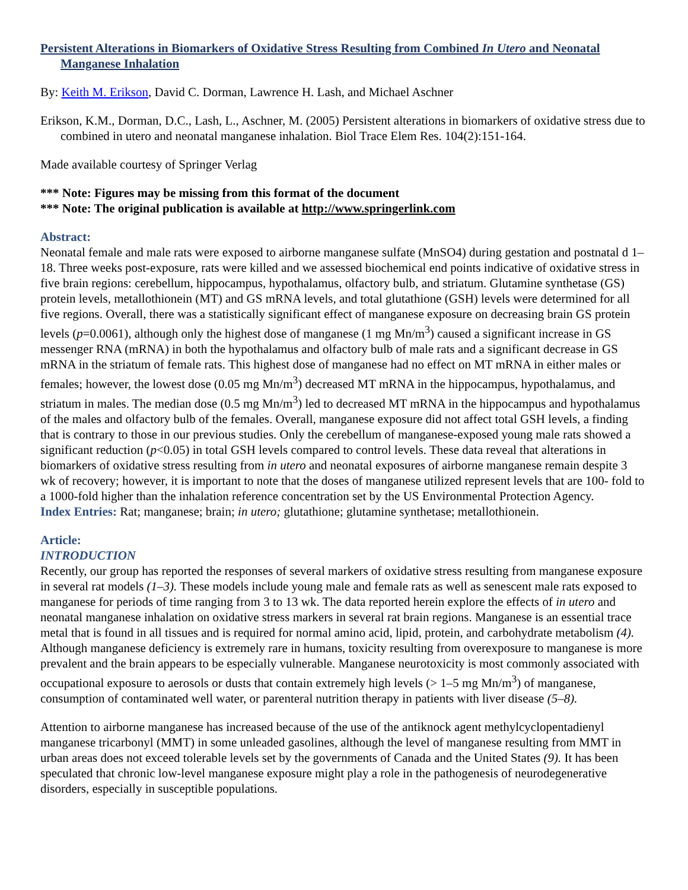Persistent Alterations in Biomarkers of Oxidative Stress Resulting from Combined In Utero and Neonatal Manganese Inhalation
By: Keith M. Erikson, David C. Dorman, Lawrence H. Lash, and Michael Aschner
Erikson, K.M., Dorman, D.C., Lash, L., Aschner, M. (2005) Persistent alterations in biomarkers of oxidative stress due to combined in utero and neonatal manganese inhalation. Biol Trace Elem Res. 104(2):151-164.
Made available courtesy of Springer Verlag
*** Note: Figures may be missing from this format of the document
*** Note: The original publication is available at http://www.springerlink.com
Abstract:
Neonatal female and male rats were exposed to airborne manganese sulfate (MnSO4) during gestation and postnatal d 1–18. Three weeks post-exposure, rats were killed and we assessed biochemical end points indicative of oxidative stress in five brain regions: cerebellum, hippocampus, hypothalamus, olfactory bulb, and striatum. Glutamine synthetase (GS) protein levels, metallothionein (MT) and GS mRNA levels, and total glutathione (GSH) levels were determined for all five regions. Overall, there was a statistically significant effect of manganese exposure on decreasing brain GS protein levels (p=0.0061), although only the highest dose of manganese (1 mg Mn/m<sup>3</sup>) caused a significant increase in GS messenger RNA (mRNA) in both the hypothalamus and olfactory bulb of male rats and a significant decrease in GS mRNA in the striatum of female rats. This highest dose of manganese had no effect on MT mRNA in either males or females; however, the lowest dose (0.05 mg Mn/m<sup>3</sup>) decreased MT mRNA in the hippocampus, hypothalamus, and striatum in males. The median dose (0.5 mg Mn/m<sup>3</sup>) led to decreased MT mRNA in the hippocampus and hypothalamus of the males and olfactory bulb of the females. Overall, manganese exposure did not affect total GSH levels, a finding that is contrary to those in our previous studies. Only the cerebellum of manganese-exposed young male rats showed a significant reduction (p<0.05) in total GSH levels compared to control levels. These data reveal that alterations in biomarkers of oxidative stress resulting from in utero and neonatal exposures of airborne manganese remain despite 3 wk of recovery; however, it is important to note that the doses of manganese utilized represent levels that are 100- fold to a 1000-fold higher than the inhalation reference concentration set by the US Environmental Protection Agency.
Index Entries: Rat; manganese; brain; in utero; glutathione; glutamine synthetase; metallothionein.
Article:
INTRODUCTION
Recently, our group has reported the responses of several markers of oxidative stress resulting from manganese exposure in several rat models (1–3). These models include young male and female rats as well as senescent male rats exposed to manganese for periods of time ranging from 3 to 13 wk. The data reported herein explore the effects of in utero and neonatal manganese inhalation on oxidative stress markers in several rat brain regions. Manganese is an essential trace metal that is found in all tissues and is required for normal amino acid, lipid, protein, and carbohydrate metabolism (4). Although manganese deficiency is extremely rare in humans, toxicity resulting from overexposure to manganese is more prevalent and the brain appears to be especially vulnerable. Manganese neurotoxicity is most commonly associated with occupational exposure to aerosols or dusts that contain extremely high levels (> 1–5 mg Mn/m<sup>3</sup>) of manganese, consumption of contaminated well water, or parenteral nutrition therapy in patients with liver disease (5–8).
Attention to airborne manganese has increased because of the use of the antiknock agent methylcyclopentadienyl manganese tricarbonyl (MMT) in some unleaded gasolines, although the level of manganese resulting from MMT in urban areas does not exceed tolerable levels set by the governments of Canada and the United States (9). It has been speculated that chronic low-level manganese exposure might play a role in the pathogenesis of neurodegenerative disorders, especially in susceptible populations.